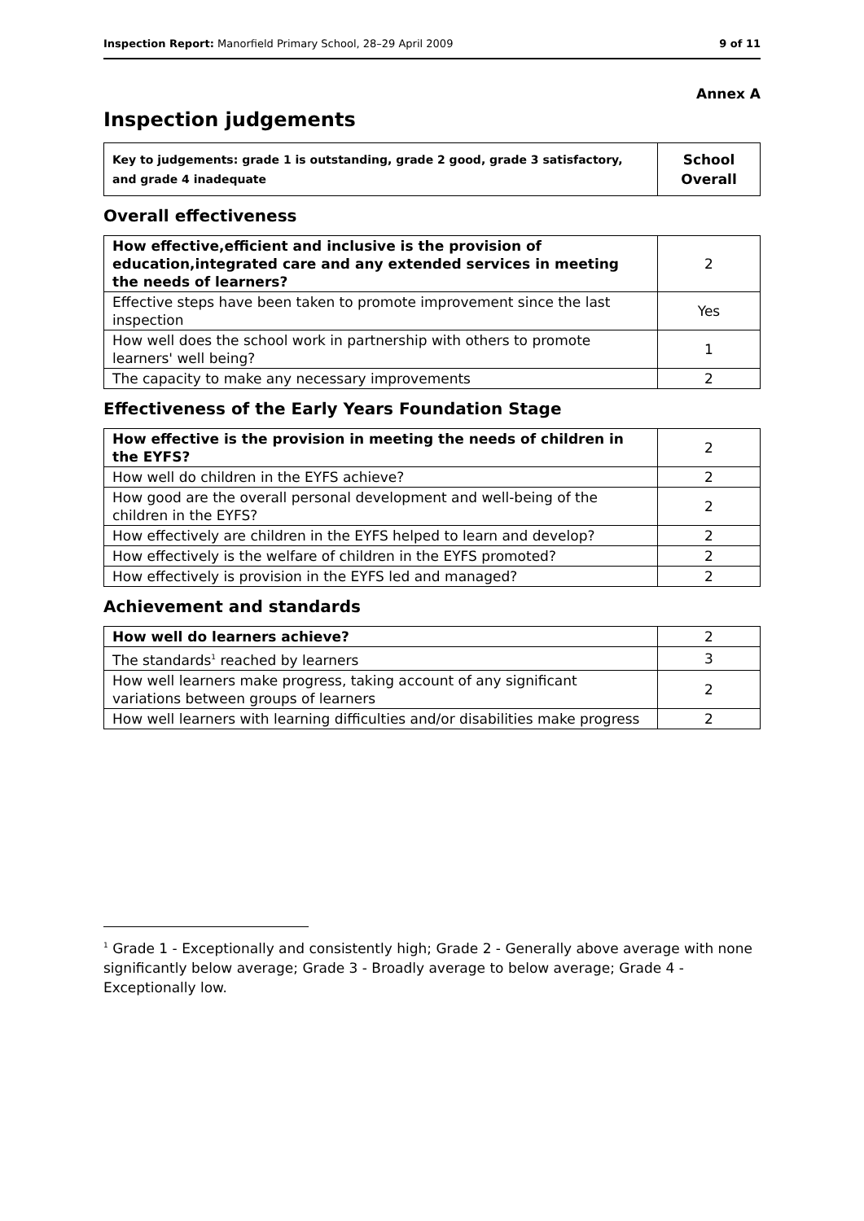Inspection Report: Manorfield Primary School, 28–29 April 2009 9 of 11
Annex A
Inspection judgements
| Key to judgements: grade 1 is outstanding, grade 2 good, grade 3 satisfactory, and grade 4 inadequate | School Overall |
Overall effectiveness
| How effective,efficient and inclusive is the provision of education,integrated care and any extended services in meeting the needs of learners? | 2 |
| Effective steps have been taken to promote improvement since the last inspection | Yes |
| How well does the school work in partnership with others to promote learners' well being? | 1 |
| The capacity to make any necessary improvements | 2 |
Effectiveness of the Early Years Foundation Stage
| How effective is the provision in meeting the needs of children in the EYFS? | 2 |
| How well do children in the EYFS achieve? | 2 |
| How good are the overall personal development and well-being of the children in the EYFS? | 2 |
| How effectively are children in the EYFS helped to learn and develop? | 2 |
| How effectively is the welfare of children in the EYFS promoted? | 2 |
| How effectively is provision in the EYFS led and managed? | 2 |
Achievement and standards
| How well do learners achieve? | 2 |
| The standards<sup>1</sup> reached by learners | 3 |
| How well learners make progress, taking account of any significant variations between groups of learners | 2 |
| How well learners with learning difficulties and/or disabilities make progress | 2 |
<sup>1</sup> Grade 1 - Exceptionally and consistently high; Grade 2 - Generally above average with none significantly below average; Grade 3 - Broadly average to below average; Grade 4 - Exceptionally low.